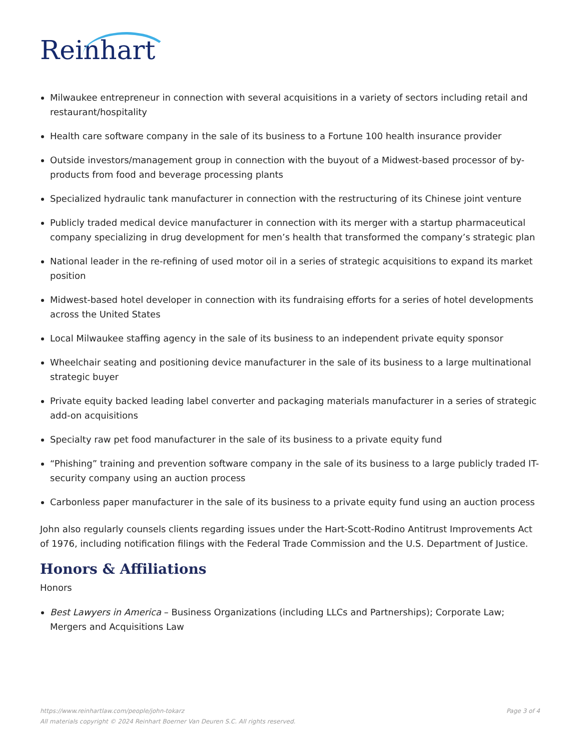Reinhart
Milwaukee entrepreneur in connection with several acquisitions in a variety of sectors including retail and restaurant/hospitality
Health care software company in the sale of its business to a Fortune 100 health insurance provider
Outside investors/management group in connection with the buyout of a Midwest-based processor of by-products from food and beverage processing plants
Specialized hydraulic tank manufacturer in connection with the restructuring of its Chinese joint venture
Publicly traded medical device manufacturer in connection with its merger with a startup pharmaceutical company specializing in drug development for men’s health that transformed the company’s strategic plan
National leader in the re-refining of used motor oil in a series of strategic acquisitions to expand its market position
Midwest-based hotel developer in connection with its fundraising efforts for a series of hotel developments across the United States
Local Milwaukee staffing agency in the sale of its business to an independent private equity sponsor
Wheelchair seating and positioning device manufacturer in the sale of its business to a large multinational strategic buyer
Private equity backed leading label converter and packaging materials manufacturer in a series of strategic add-on acquisitions
Specialty raw pet food manufacturer in the sale of its business to a private equity fund
“Phishing” training and prevention software company in the sale of its business to a large publicly traded IT-security company using an auction process
Carbonless paper manufacturer in the sale of its business to a private equity fund using an auction process
John also regularly counsels clients regarding issues under the Hart-Scott-Rodino Antitrust Improvements Act of 1976, including notification filings with the Federal Trade Commission and the U.S. Department of Justice.
Honors & Affiliations
Honors
Best Lawyers in America – Business Organizations (including LLCs and Partnerships); Corporate Law; Mergers and Acquisitions Law
Page 3 of 4 https://www.reinhartlaw.com/people/john-tokarz
All materials copyright © 2024 Reinhart Boerner Van Deuren S.C. All rights reserved.